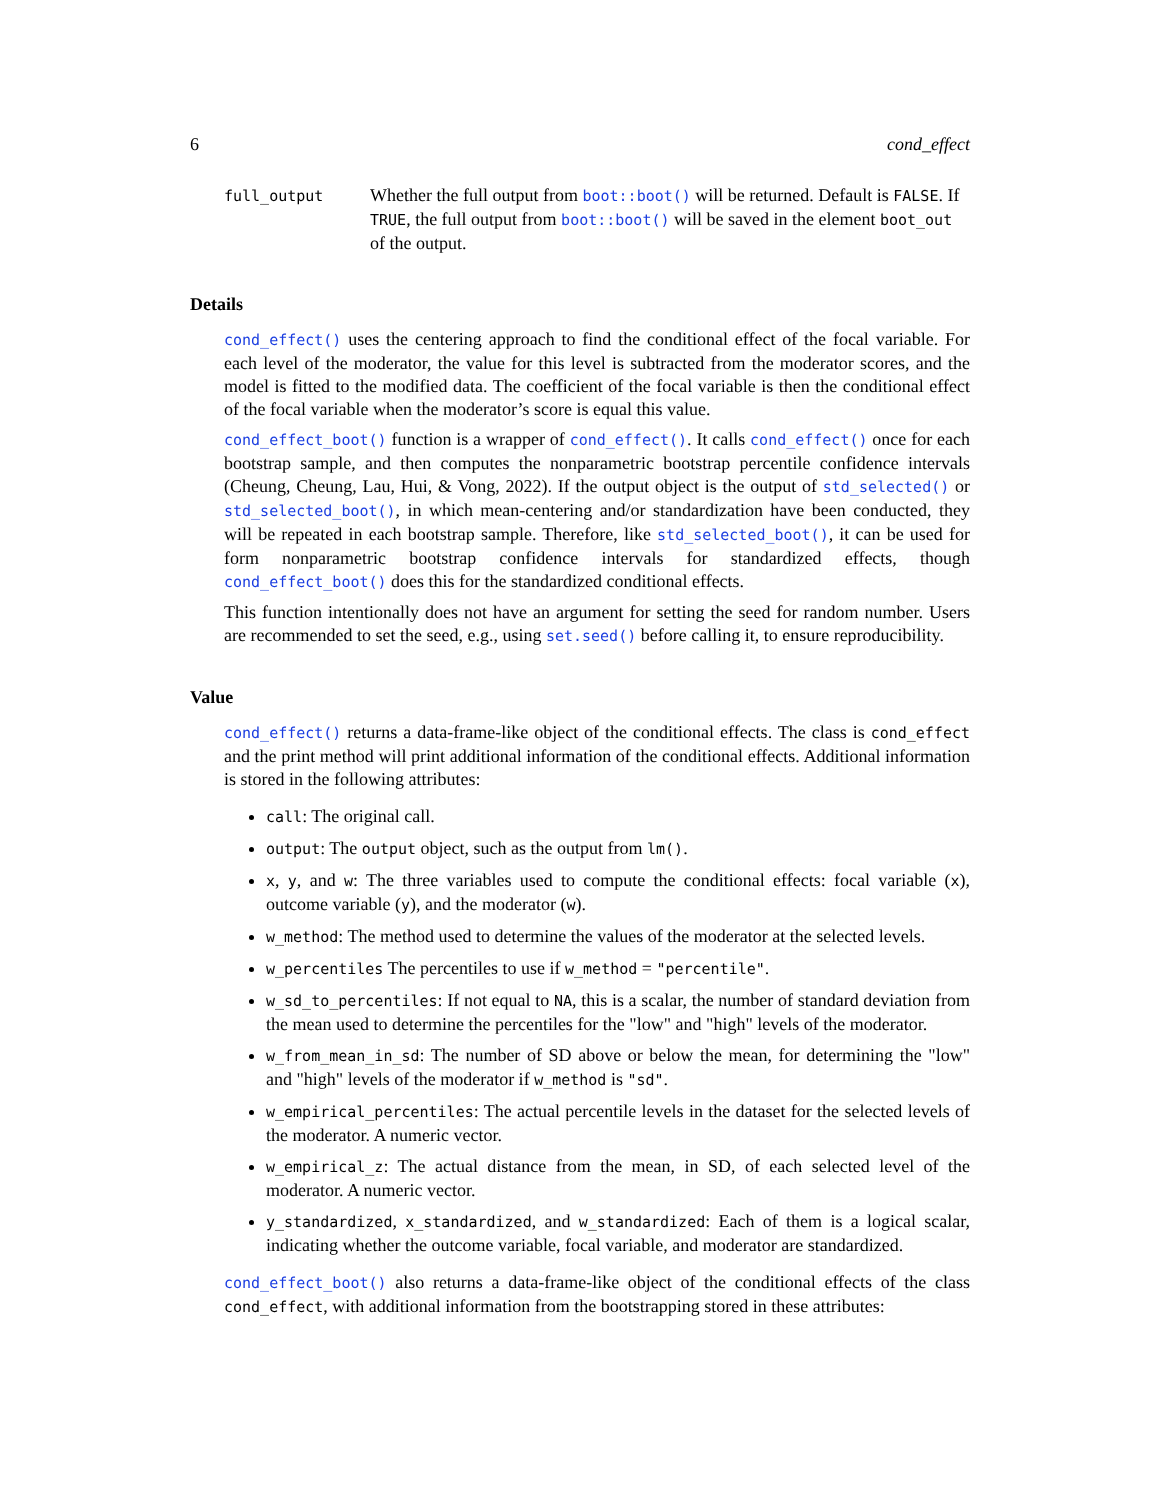6 cond_effect
full_output
Whether the full output from boot::boot() will be returned. Default is FALSE. If TRUE, the full output from boot::boot() will be saved in the element boot_out of the output.
Details
cond_effect() uses the centering approach to find the conditional effect of the focal variable. For each level of the moderator, the value for this level is subtracted from the moderator scores, and the model is fitted to the modified data. The coefficient of the focal variable is then the conditional effect of the focal variable when the moderator’s score is equal this value.
cond_effect_boot() function is a wrapper of cond_effect(). It calls cond_effect() once for each bootstrap sample, and then computes the nonparametric bootstrap percentile confidence intervals (Cheung, Cheung, Lau, Hui, & Vong, 2022). If the output object is the output of std_selected() or std_selected_boot(), in which mean-centering and/or standardization have been conducted, they will be repeated in each bootstrap sample. Therefore, like std_selected_boot(), it can be used for form nonparametric bootstrap confidence intervals for standardized effects, though cond_effect_boot() does this for the standardized conditional effects.
This function intentionally does not have an argument for setting the seed for random number. Users are recommended to set the seed, e.g., using set.seed() before calling it, to ensure reproducibility.
Value
cond_effect() returns a data-frame-like object of the conditional effects. The class is cond_effect and the print method will print additional information of the conditional effects. Additional information is stored in the following attributes:
call: The original call.
output: The output object, such as the output from lm().
x, y, and w: The three variables used to compute the conditional effects: focal variable (x), outcome variable (y), and the moderator (w).
w_method: The method used to determine the values of the moderator at the selected levels.
w_percentiles The percentiles to use if w_method = "percentile".
w_sd_to_percentiles: If not equal to NA, this is a scalar, the number of standard deviation from the mean used to determine the percentiles for the "low" and "high" levels of the moderator.
w_from_mean_in_sd: The number of SD above or below the mean, for determining the "low" and "high" levels of the moderator if w_method is "sd".
w_empirical_percentiles: The actual percentile levels in the dataset for the selected levels of the moderator. A numeric vector.
w_empirical_z: The actual distance from the mean, in SD, of each selected level of the moderator. A numeric vector.
y_standardized, x_standardized, and w_standardized: Each of them is a logical scalar, indicating whether the outcome variable, focal variable, and moderator are standardized.
cond_effect_boot() also returns a data-frame-like object of the conditional effects of the class cond_effect, with additional information from the bootstrapping stored in these attributes: